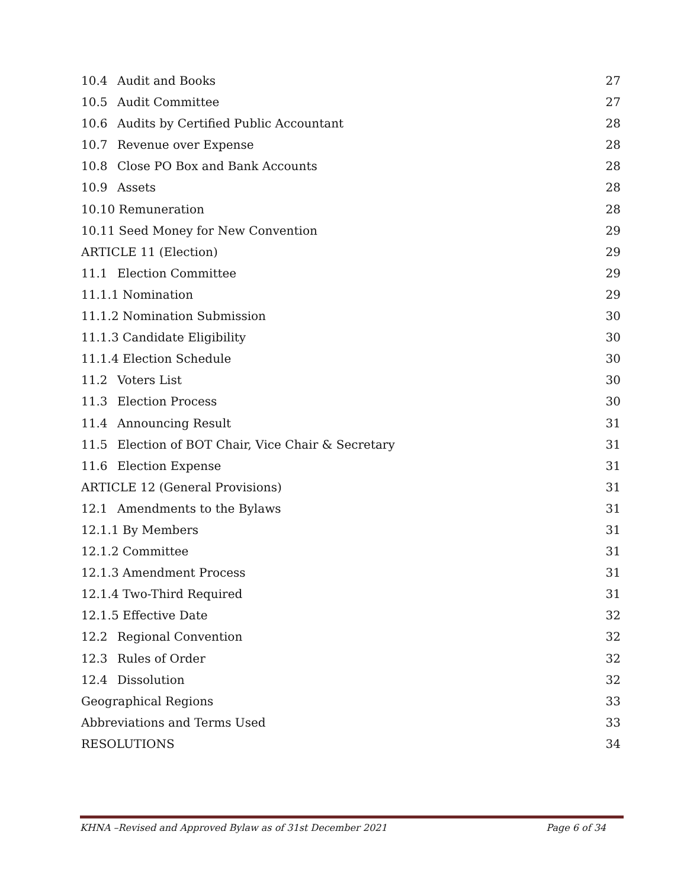10.4 Audit and Books 27
10.5 Audit Committee 27
10.6 Audits by Certified Public Accountant 28
10.7 Revenue over Expense 28
10.8 Close PO Box and Bank Accounts 28
10.9 Assets 28
10.10 Remuneration 28
10.11 Seed Money for New Convention 29
ARTICLE 11 (Election) 29
11.1 Election Committee 29
11.1.1 Nomination 29
11.1.2 Nomination Submission 30
11.1.3 Candidate Eligibility 30
11.1.4 Election Schedule 30
11.2 Voters List 30
11.3 Election Process 30
11.4 Announcing Result 31
11.5 Election of BOT Chair, Vice Chair & Secretary 31
11.6 Election Expense 31
ARTICLE 12 (General Provisions) 31
12.1 Amendments to the Bylaws 31
12.1.1 By Members 31
12.1.2 Committee 31
12.1.3 Amendment Process 31
12.1.4 Two-Third Required 31
12.1.5 Effective Date 32
12.2 Regional Convention 32
12.3 Rules of Order 32
12.4 Dissolution 32
Geographical Regions 33
Abbreviations and Terms Used 33
RESOLUTIONS 34
KHNA –Revised and Approved Bylaw as of 31st December 2021 Page 6 of 34